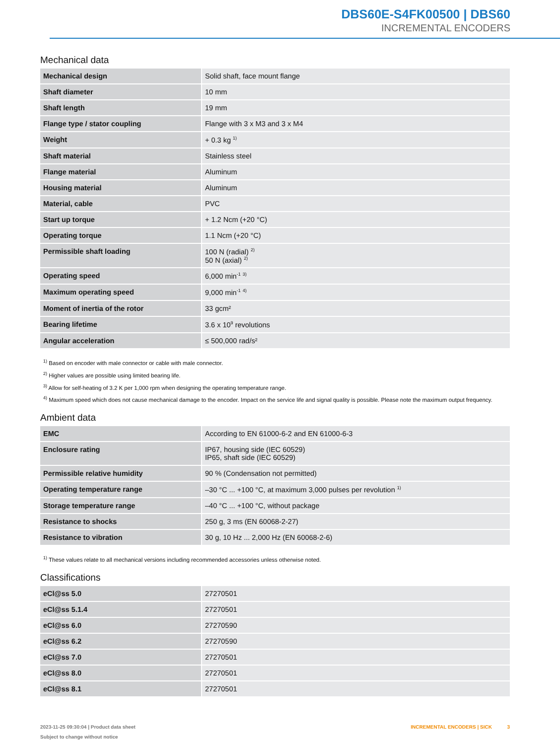DBS60E-S4FK00500 | DBS60
INCREMENTAL ENCODERS
Mechanical data
| Mechanical design | Solid shaft, face mount flange |
| Shaft diameter | 10 mm |
| Shaft length | 19 mm |
| Flange type / stator coupling | Flange with 3 x M3 and 3 x M4 |
| Weight | + 0.3 kg <sup>1)</sup> |
| Shaft material | Stainless steel |
| Flange material | Aluminum |
| Housing material | Aluminum |
| Material, cable | PVC |
| Start up torque | + 1.2 Ncm (+20 °C) |
| Operating torque | 1.1 Ncm (+20 °C) |
| Permissible shaft loading | 100 N (radial) <sup>2)</sup> 50 N (axial) <sup>2)</sup> |
| Operating speed | 6,000 min<sup>-1</sup> <sup>3)</sup> |
| Maximum operating speed | 9,000 min<sup>-1</sup> <sup>4)</sup> |
| Moment of inertia of the rotor | 33 gcm² |
| Bearing lifetime | 3.6 x 10<sup>9</sup> revolutions |
| Angular acceleration | ≤ 500,000 rad/s² |
<sup>1)</sup> Based on encoder with male connector or cable with male connector.
<sup>2)</sup> Higher values are possible using limited bearing life.
<sup>3)</sup> Allow for self-heating of 3.2 K per 1,000 rpm when designing the operating temperature range.
<sup>4)</sup> Maximum speed which does not cause mechanical damage to the encoder. Impact on the service life and signal quality is possible. Please note the maximum output frequency.
Ambient data
| EMC | According to EN 61000-6-2 and EN 61000-6-3 |
| Enclosure rating | IP67, housing side (IEC 60529) IP65, shaft side (IEC 60529) |
| Permissible relative humidity | 90 % (Condensation not permitted) |
| Operating temperature range | –30 °C ... +100 °C, at maximum 3,000 pulses per revolution <sup>1)</sup> |
| Storage temperature range | –40 °C ... +100 °C, without package |
| Resistance to shocks | 250 g, 3 ms (EN 60068-2-27) |
| Resistance to vibration | 30 g, 10 Hz ... 2,000 Hz (EN 60068-2-6) |
<sup>1)</sup> These values relate to all mechanical versions including recommended accessories unless otherwise noted.
Classifications
| eCl@ss 5.0 | 27270501 |
| eCl@ss 5.1.4 | 27270501 |
| eCl@ss 6.0 | 27270590 |
| eCl@ss 6.2 | 27270590 |
| eCl@ss 7.0 | 27270501 |
| eCl@ss 8.0 | 27270501 |
| eCl@ss 8.1 | 27270501 |
2023-11-25 09:30:04 | Product data sheet
Subject to change without notice
INCREMENTAL ENCODERS | SICK 3